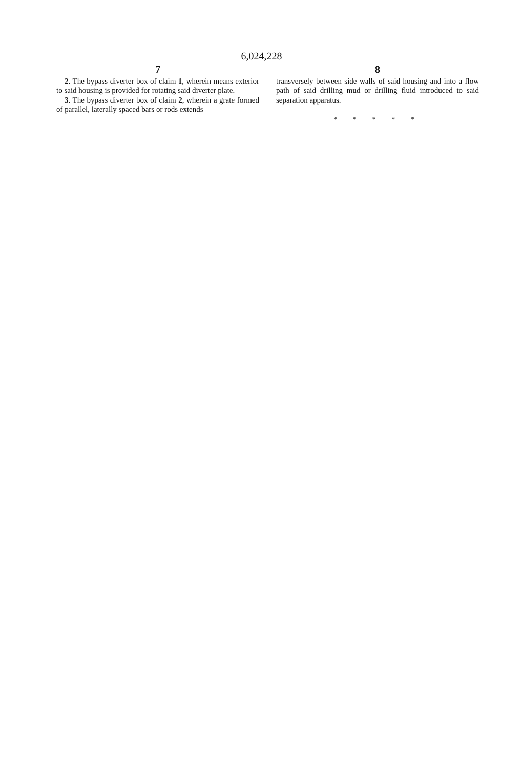6,024,228
7
2. The bypass diverter box of claim 1, wherein means exterior to said housing is provided for rotating said diverter plate.
3. The bypass diverter box of claim 2, wherein a grate formed of parallel, laterally spaced bars or rods extends
8
transversely between side walls of said housing and into a flow path of said drilling mud or drilling fluid introduced to said separation apparatus.
* * * * *